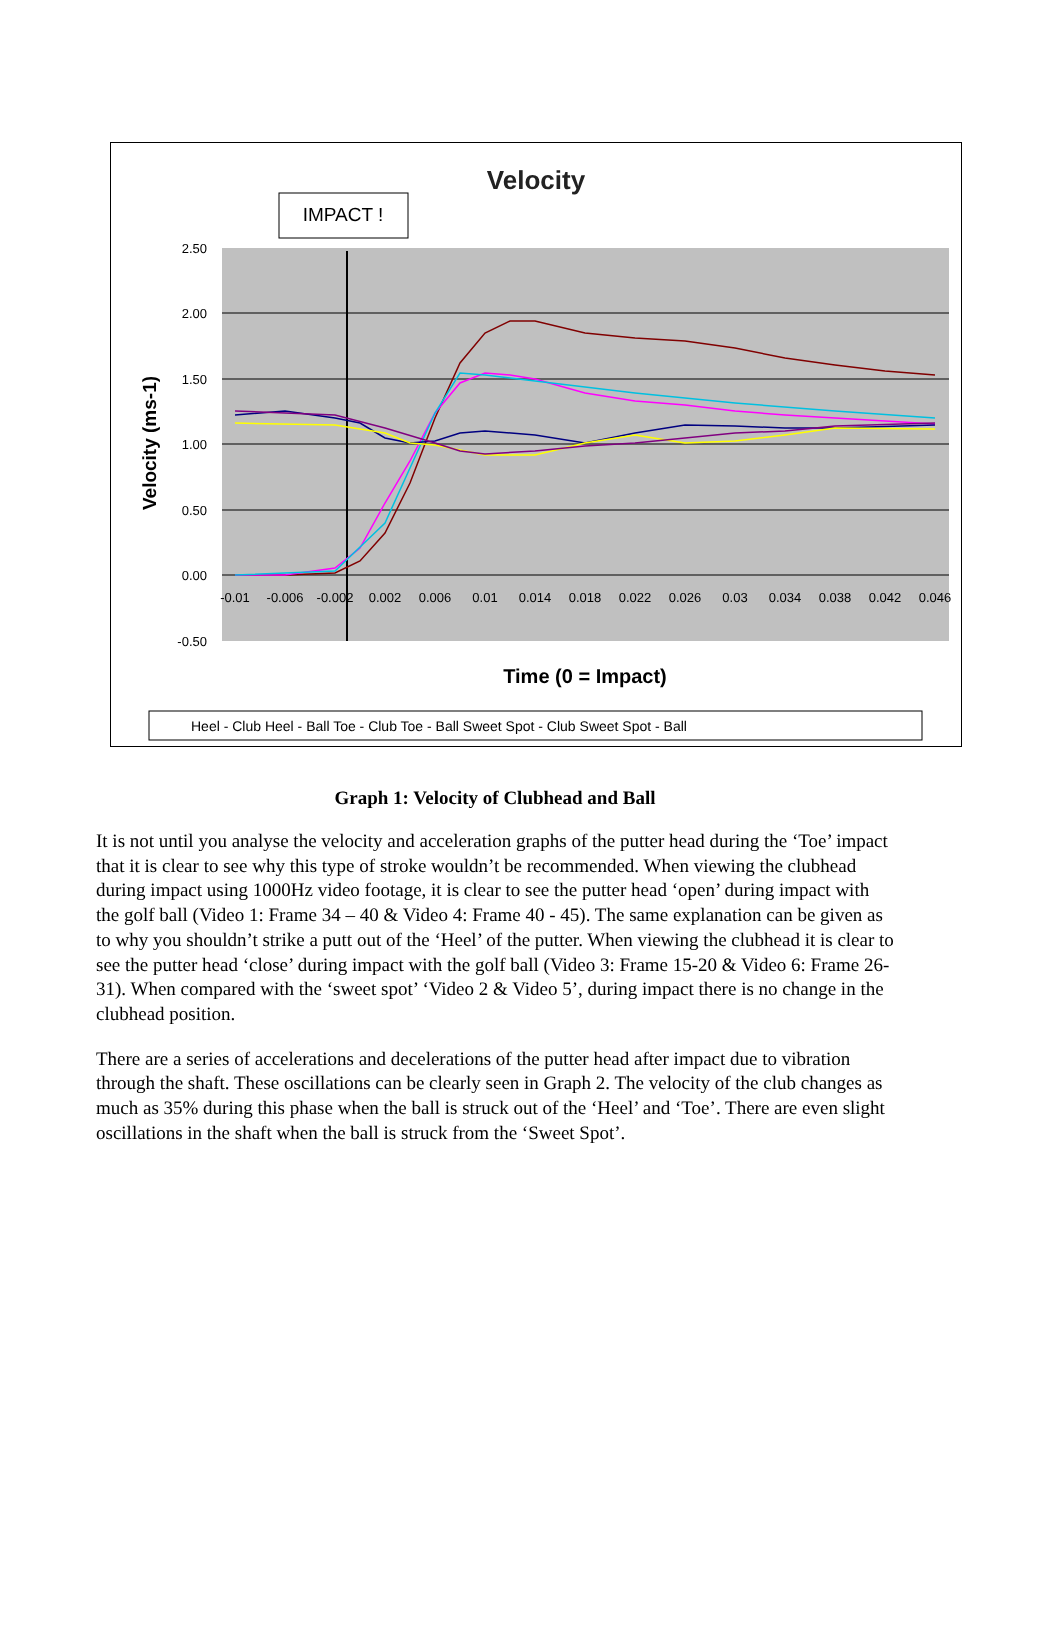Velocity
IMPACT !
2.50
2.00
1.50
1.00
0.50
0.00
-0.50
-0.01
-0.006
-0.002
0.002
0.006
0.01
0.014
0.018
0.022
0.026
0.03
0.034
0.038
0.042
0.046
Velocity (ms-1)
Time (0 = Impact)
Heel - Club Heel - Ball Toe - Club Toe - Ball Sweet Spot - Club Sweet Spot - Ball
Graph 1: Velocity of Clubhead and Ball
It is not until you analyse the velocity and acceleration graphs of the putter head during the ‘Toe’ impact that it is clear to see why this type of stroke wouldn’t be recommended. When viewing the clubhead during impact using 1000Hz video footage, it is clear to see the putter head ‘open’ during impact with the golf ball (Video 1: Frame 34 – 40 & Video 4: Frame 40 - 45). The same explanation can be given as to why you shouldn’t strike a putt out of the ‘Heel’ of the putter. When viewing the clubhead it is clear to see the putter head ‘close’ during impact with the golf ball (Video 3: Frame 15-20 & Video 6: Frame 26-31). When compared with the ‘sweet spot’ ‘Video 2 & Video 5’, during impact there is no change in the clubhead position.
There are a series of accelerations and decelerations of the putter head after impact due to vibration through the shaft. These oscillations can be clearly seen in Graph 2. The velocity of the club changes as much as 35% during this phase when the ball is struck out of the ‘Heel’ and ‘Toe’. There are even slight oscillations in the shaft when the ball is struck from the ‘Sweet Spot’.